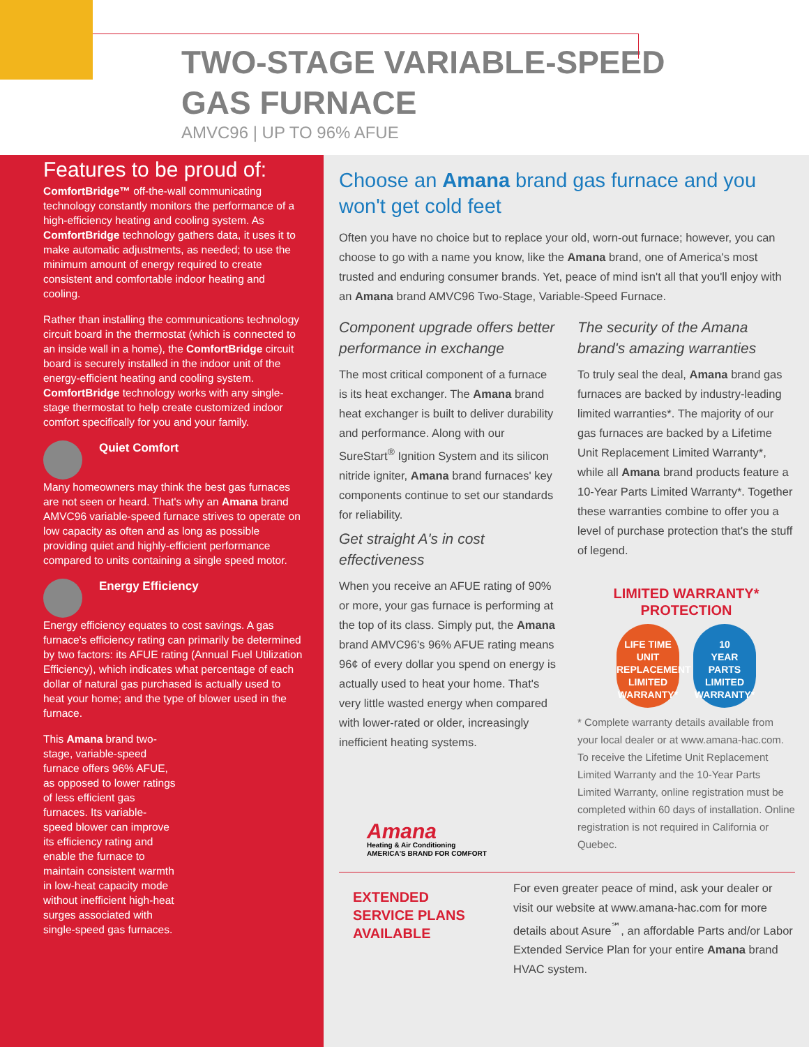TWO-STAGE VARIABLE-SPEED
GAS FURNACE
AMVC96 | UP TO 96% AFUE
Features to be proud of:
ComfortBridge™ off-the-wall communicating technology constantly monitors the performance of a high-efficiency heating and cooling system. As ComfortBridge technology gathers data, it uses it to make automatic adjustments, as needed; to use the minimum amount of energy required to create consistent and comfortable indoor heating and cooling.
Rather than installing the communications technology circuit board in the thermostat (which is connected to an inside wall in a home), the ComfortBridge circuit board is securely installed in the indoor unit of the energy-efficient heating and cooling system. ComfortBridge technology works with any single-stage thermostat to help create customized indoor comfort specifically for you and your family.
Quiet Comfort
Many homeowners may think the best gas furnaces are not seen or heard. That's why an Amana brand AMVC96 variable-speed furnace strives to operate on low capacity as often and as long as possible providing quiet and highly-efficient performance compared to units containing a single speed motor.
Energy Efficiency
Energy efficiency equates to cost savings. A gas furnace's efficiency rating can primarily be determined by two factors: its AFUE rating (Annual Fuel Utilization Efficiency), which indicates what percentage of each dollar of natural gas purchased is actually used to heat your home; and the type of blower used in the furnace.
This Amana brand two-stage, variable-speed furnace offers 96% AFUE, as opposed to lower ratings of less efficient gas furnaces. Its variable-speed blower can improve its efficiency rating and enable the furnace to maintain consistent warmth in low-heat capacity mode without inefficient high-heat surges associated with single-speed gas furnaces.
Choose an Amana brand gas furnace and you won't get cold feet
Often you have no choice but to replace your old, worn-out furnace; however, you can choose to go with a name you know, like the Amana brand, one of America's most trusted and enduring consumer brands. Yet, peace of mind isn't all that you'll enjoy with an Amana brand AMVC96 Two-Stage, Variable-Speed Furnace.
Component upgrade offers better performance in exchange
The most critical component of a furnace is its heat exchanger. The Amana brand heat exchanger is built to deliver durability and performance. Along with our SureStart<sup>®</sup> Ignition System and its silicon nitride igniter, Amana brand furnaces' key components continue to set our standards for reliability.
Get straight A's in cost effectiveness
When you receive an AFUE rating of 90% or more, your gas furnace is performing at the top of its class. Simply put, the Amana brand AMVC96's 96% AFUE rating means 96¢ of every dollar you spend on energy is actually used to heat your home. That's very little wasted energy when compared with lower-rated or older, increasingly inefficient heating systems.
Amana
Heating & Air Conditioning
AMERICA'S BRAND FOR COMFORT
The security of the Amana brand's amazing warranties
To truly seal the deal, Amana brand gas furnaces are backed by industry-leading limited warranties*. The majority of our gas furnaces are backed by a Lifetime Unit Replacement Limited Warranty*, while all Amana brand products feature a 10-Year Parts Limited Warranty*. Together these warranties combine to offer you a level of purchase protection that's the stuff of legend.
LIMITED WARRANTY*
PROTECTION
LIFE TIME
UNIT
REPLACEMENT
LIMITED WARRANTY*
10
YEAR
PARTS
LIMITED WARRANTY*
* Complete warranty details available from your local dealer or at www.amana-hac.com. To receive the Lifetime Unit Replacement Limited Warranty and the 10-Year Parts Limited Warranty, online registration must be completed within 60 days of installation. Online registration is not required in California or Quebec.
EXTENDED SERVICE PLANS AVAILABLE
For even greater peace of mind, ask your dealer or visit our website at www.amana-hac.com for more details about Asure<sup>℠</sup>, an affordable Parts and/or Labor Extended Service Plan for your entire Amana brand HVAC system.